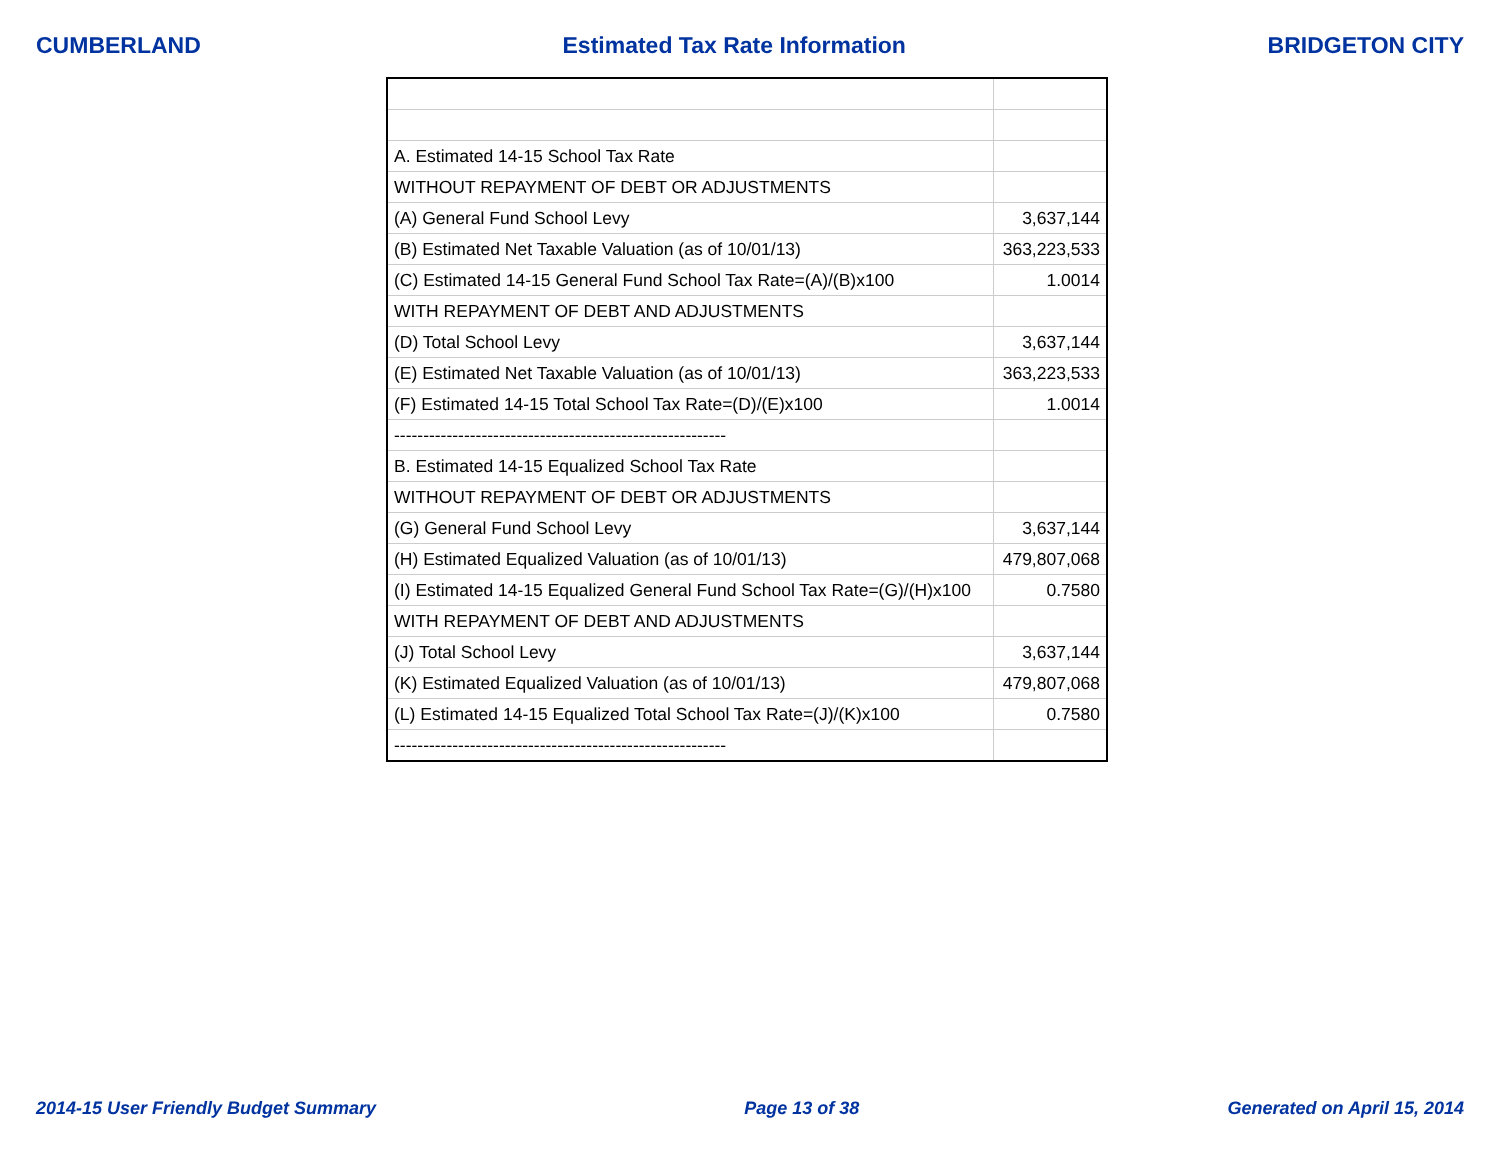CUMBERLAND Estimated Tax Rate Information BRIDGETON CITY
| A. Estimated 14-15 School Tax Rate | |
| WITHOUT REPAYMENT OF DEBT OR ADJUSTMENTS | |
| (A) General Fund School Levy | 3,637,144 |
| (B) Estimated Net Taxable Valuation (as of 10/01/13) | 363,223,533 |
| (C) Estimated 14-15 General Fund School Tax Rate=(A)/(B)x100 | 1.0014 |
| WITH REPAYMENT OF DEBT AND ADJUSTMENTS | |
| (D) Total School Levy | 3,637,144 |
| (E) Estimated Net Taxable Valuation (as of 10/01/13) | 363,223,533 |
| (F) Estimated 14-15 Total School Tax Rate=(D)/(E)x100 | 1.0014 |
| --------------------------------------------------------- | |
| B. Estimated 14-15 Equalized School Tax Rate | |
| WITHOUT REPAYMENT OF DEBT OR ADJUSTMENTS | |
| (G) General Fund School Levy | 3,637,144 |
| (H) Estimated Equalized Valuation (as of 10/01/13) | 479,807,068 |
| (I) Estimated 14-15 Equalized General Fund School Tax Rate=(G)/(H)x100 | 0.7580 |
| WITH REPAYMENT OF DEBT AND ADJUSTMENTS | |
| (J) Total School Levy | 3,637,144 |
| (K) Estimated Equalized Valuation (as of 10/01/13) | 479,807,068 |
| (L) Estimated 14-15 Equalized Total School Tax Rate=(J)/(K)x100 | 0.7580 |
| --------------------------------------------------------- | |
2014-15 User Friendly Budget Summary Page 13 of 38 Generated on April 15, 2014